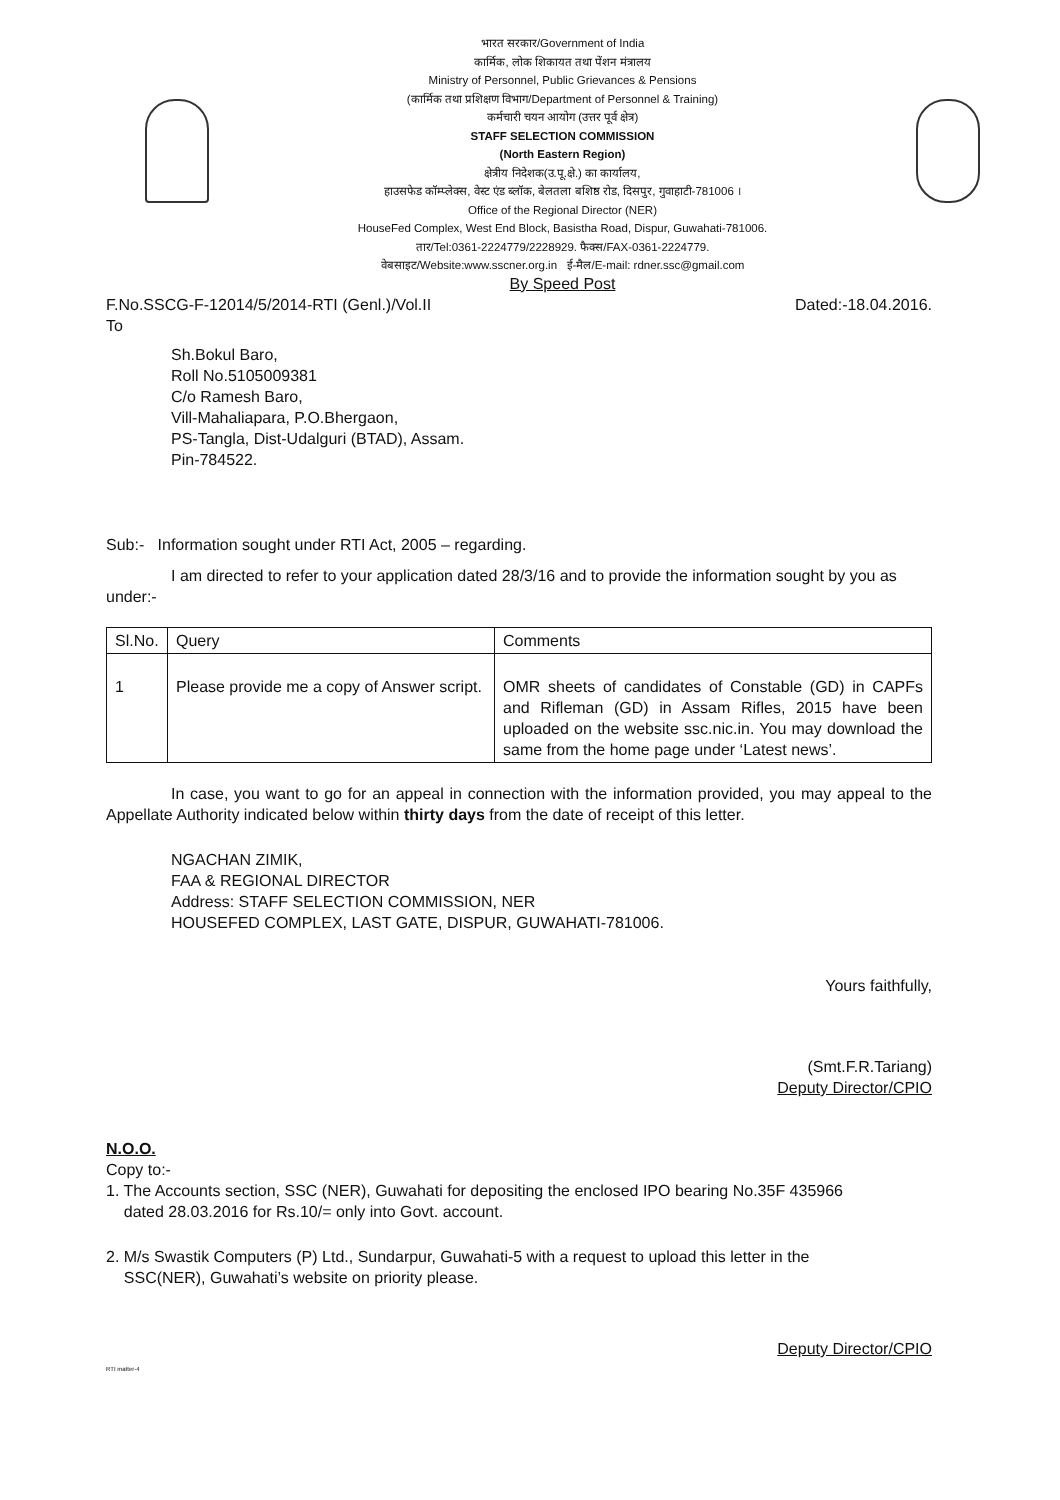भारत सरकार/Government of India
कार्मिक, लोक शिकायत तथा पेंशन मंत्रालय
Ministry of Personnel, Public Grievances & Pensions
(कार्मिक तथा प्रशिक्षण विभाग/Department of Personnel & Training)
कर्मचारी चयन आयोग (उत्तर पूर्व क्षेत्र)
STAFF SELECTION COMMISSION
(North Eastern Region)
क्षेत्रीय निदेशक(उ.पू.क्षे.) का कार्यालय,
हाउसफेड कॉम्प्लेक्स, वेस्ट एंड ब्लॉक, बेलतला बशिष्ठ रोड, दिसपुर, गुवाहाटी-781006 ।
Office of the Regional Director (NER)
HouseFed Complex, West End Block, Basistha Road, Dispur, Guwahati-781006.
तार/Tel:0361-2224779/2228929. फैक्स/FAX-0361-2224779.
वेबसाइट/Website:www.sscner.org.in ई-मैल/E-mail: rdner.ssc@gmail.com
By Speed Post
F.No.SSCG-F-12014/5/2014-RTI (Genl.)/Vol.II Dated:-18.04.2016.
To
Sh.Bokul Baro,
Roll No.5105009381
C/o Ramesh Baro,
Vill-Mahaliapara, P.O.Bhergaon,
PS-Tangla, Dist-Udalguri (BTAD), Assam.
Pin-784522.
Sub:- Information sought under RTI Act, 2005 – regarding.
I am directed to refer to your application dated 28/3/16 and to provide the information sought by you as under:-
| Sl.No. | Query | Comments |
| --- | --- | --- |
| 1 | Please provide me a copy of Answer script. | OMR sheets of candidates of Constable (GD) in CAPFs and Rifleman (GD) in Assam Rifles, 2015 have been uploaded on the website ssc.nic.in. You may download the same from the home page under ‘Latest news’. |
In case, you want to go for an appeal in connection with the information provided, you may appeal to the Appellate Authority indicated below within thirty days from the date of receipt of this letter.
NGACHAN ZIMIK,
FAA & REGIONAL DIRECTOR
Address: STAFF SELECTION COMMISSION, NER
HOUSEFED COMPLEX, LAST GATE, DISPUR, GUWAHATI-781006.
Yours faithfully,
(Smt.F.R.Tariang)
Deputy Director/CPIO
N.O.O.
Copy to:-
1. The Accounts section, SSC (NER), Guwahati for depositing the enclosed IPO bearing No.35F 435966
dated 28.03.2016 for Rs.10/= only into Govt. account.
2. M/s Swastik Computers (P) Ltd., Sundarpur, Guwahati-5 with a request to upload this letter in the
SSC(NER), Guwahati’s website on priority please.
Deputy Director/CPIO
RTI matter-4